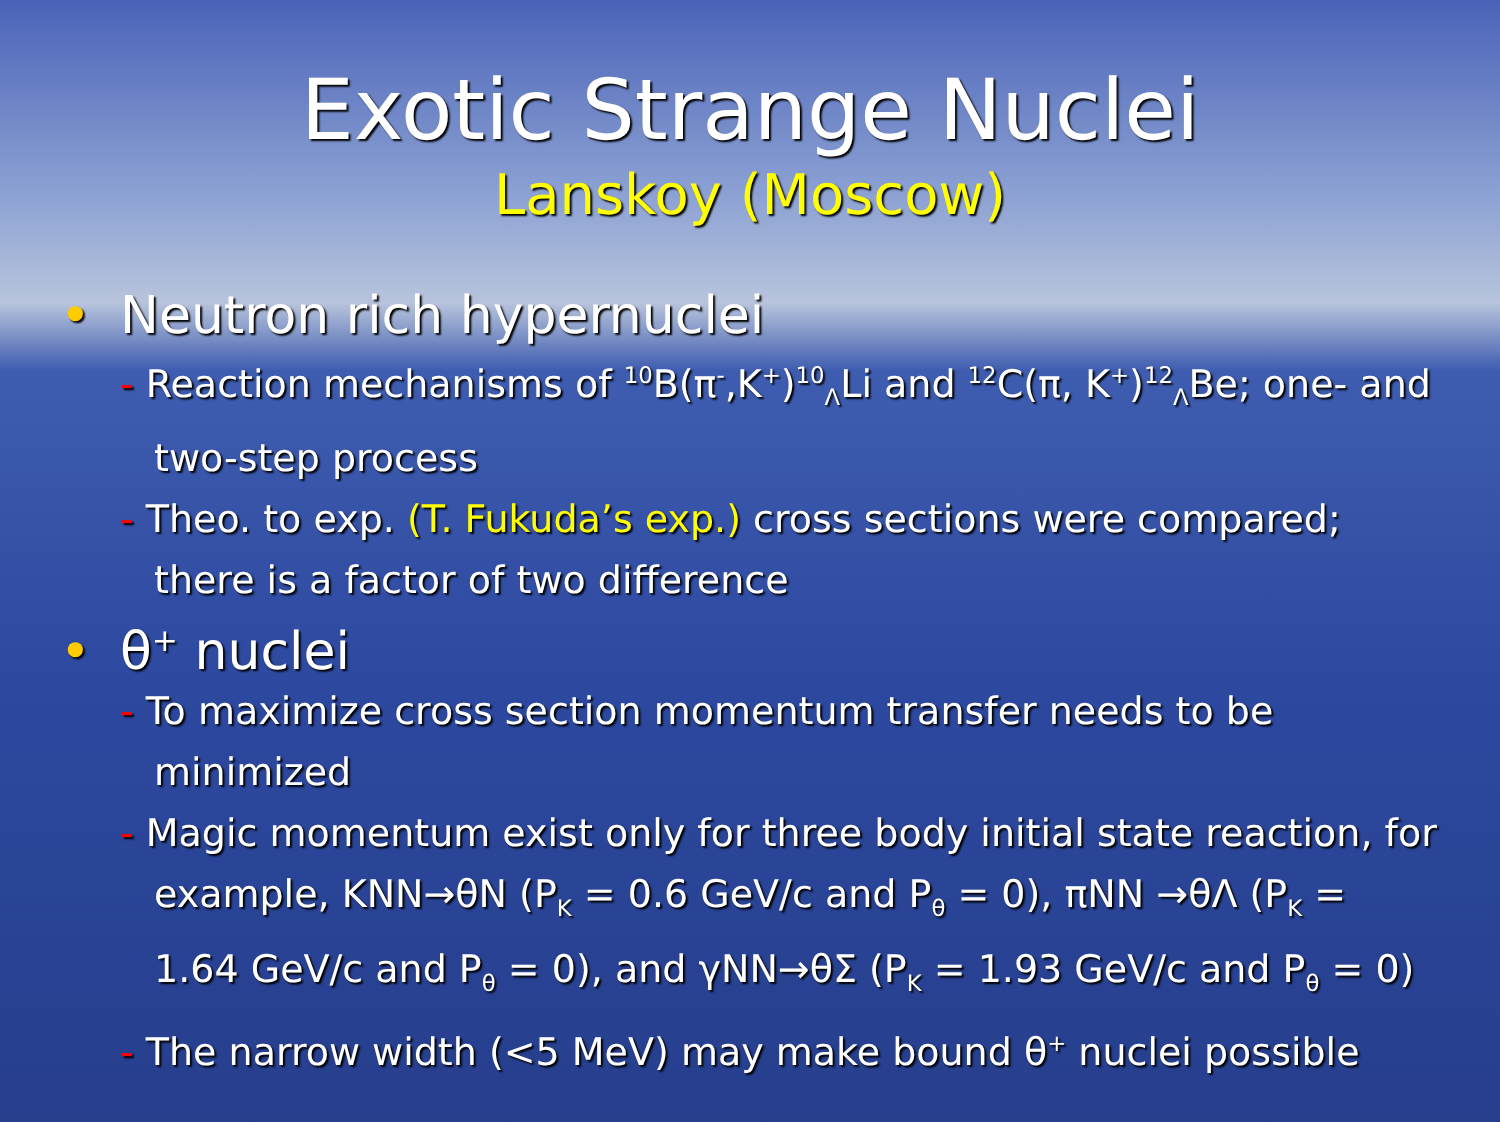Exotic Strange Nuclei
Lanskoy (Moscow)
• Neutron rich hypernuclei
- Reaction mechanisms of <sup>10</sup>B(π<sup>-</sup>,K<sup>+</sup>)<sup>10</sup><sub>Λ</sub>Li and <sup>12</sup>C(π, K<sup>+</sup>)<sup>12</sup><sub>Λ</sub>Be; one- and two-step process
- Theo. to exp. (T. Fukuda’s exp.) cross sections were compared; there is a factor of two difference
• θ<sup>+</sup> nuclei
- To maximize cross section momentum transfer needs to be minimized
- Magic momentum exist only for three body initial state reaction, for example, KNN→θN (P<sub>K</sub> = 0.6 GeV/c and P<sub>θ</sub> = 0), πNN →θΛ (P<sub>K</sub> = 1.64 GeV/c and P<sub>θ</sub> = 0), and γNN→θΣ (P<sub>K</sub> = 1.93 GeV/c and P<sub>θ</sub> = 0)
- The narrow width (<5 MeV) may make bound θ<sup>+</sup> nuclei possible